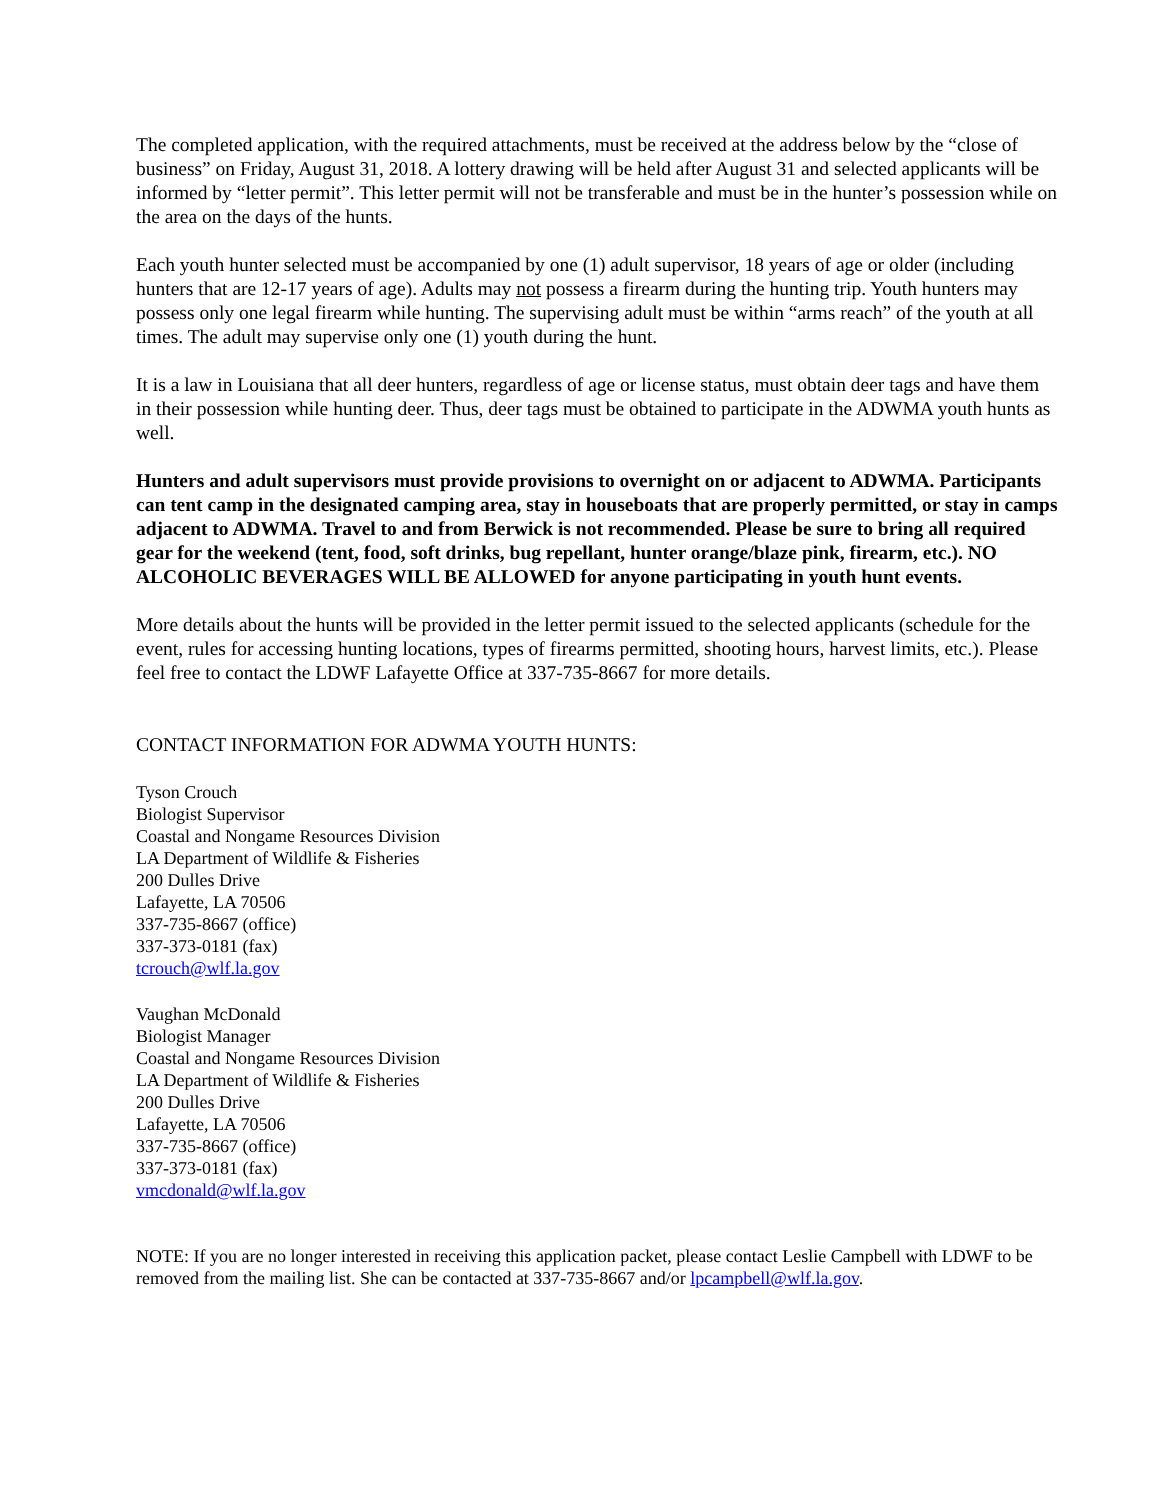The completed application, with the required attachments, must be received at the address below by the “close of business” on Friday, August 31, 2018. A lottery drawing will be held after August 31 and selected applicants will be informed by “letter permit”. This letter permit will not be transferable and must be in the hunter’s possession while on the area on the days of the hunts.
Each youth hunter selected must be accompanied by one (1) adult supervisor, 18 years of age or older (including hunters that are 12-17 years of age). Adults may not possess a firearm during the hunting trip. Youth hunters may possess only one legal firearm while hunting. The supervising adult must be within “arms reach” of the youth at all times. The adult may supervise only one (1) youth during the hunt.
It is a law in Louisiana that all deer hunters, regardless of age or license status, must obtain deer tags and have them in their possession while hunting deer. Thus, deer tags must be obtained to participate in the ADWMA youth hunts as well.
Hunters and adult supervisors must provide provisions to overnight on or adjacent to ADWMA. Participants can tent camp in the designated camping area, stay in houseboats that are properly permitted, or stay in camps adjacent to ADWMA. Travel to and from Berwick is not recommended. Please be sure to bring all required gear for the weekend (tent, food, soft drinks, bug repellant, hunter orange/blaze pink, firearm, etc.). NO ALCOHOLIC BEVERAGES WILL BE ALLOWED for anyone participating in youth hunt events.
More details about the hunts will be provided in the letter permit issued to the selected applicants (schedule for the event, rules for accessing hunting locations, types of firearms permitted, shooting hours, harvest limits, etc.). Please feel free to contact the LDWF Lafayette Office at 337-735-8667 for more details.
CONTACT INFORMATION FOR ADWMA YOUTH HUNTS:
Tyson Crouch
Biologist Supervisor
Coastal and Nongame Resources Division
LA Department of Wildlife & Fisheries
200 Dulles Drive
Lafayette, LA 70506
337-735-8667 (office)
337-373-0181 (fax)
tcrouch@wlf.la.gov
Vaughan McDonald
Biologist Manager
Coastal and Nongame Resources Division
LA Department of Wildlife & Fisheries
200 Dulles Drive
Lafayette, LA 70506
337-735-8667 (office)
337-373-0181 (fax)
vmcdonald@wlf.la.gov
NOTE: If you are no longer interested in receiving this application packet, please contact Leslie Campbell with LDWF to be removed from the mailing list. She can be contacted at 337-735-8667 and/or lpcampbell@wlf.la.gov.